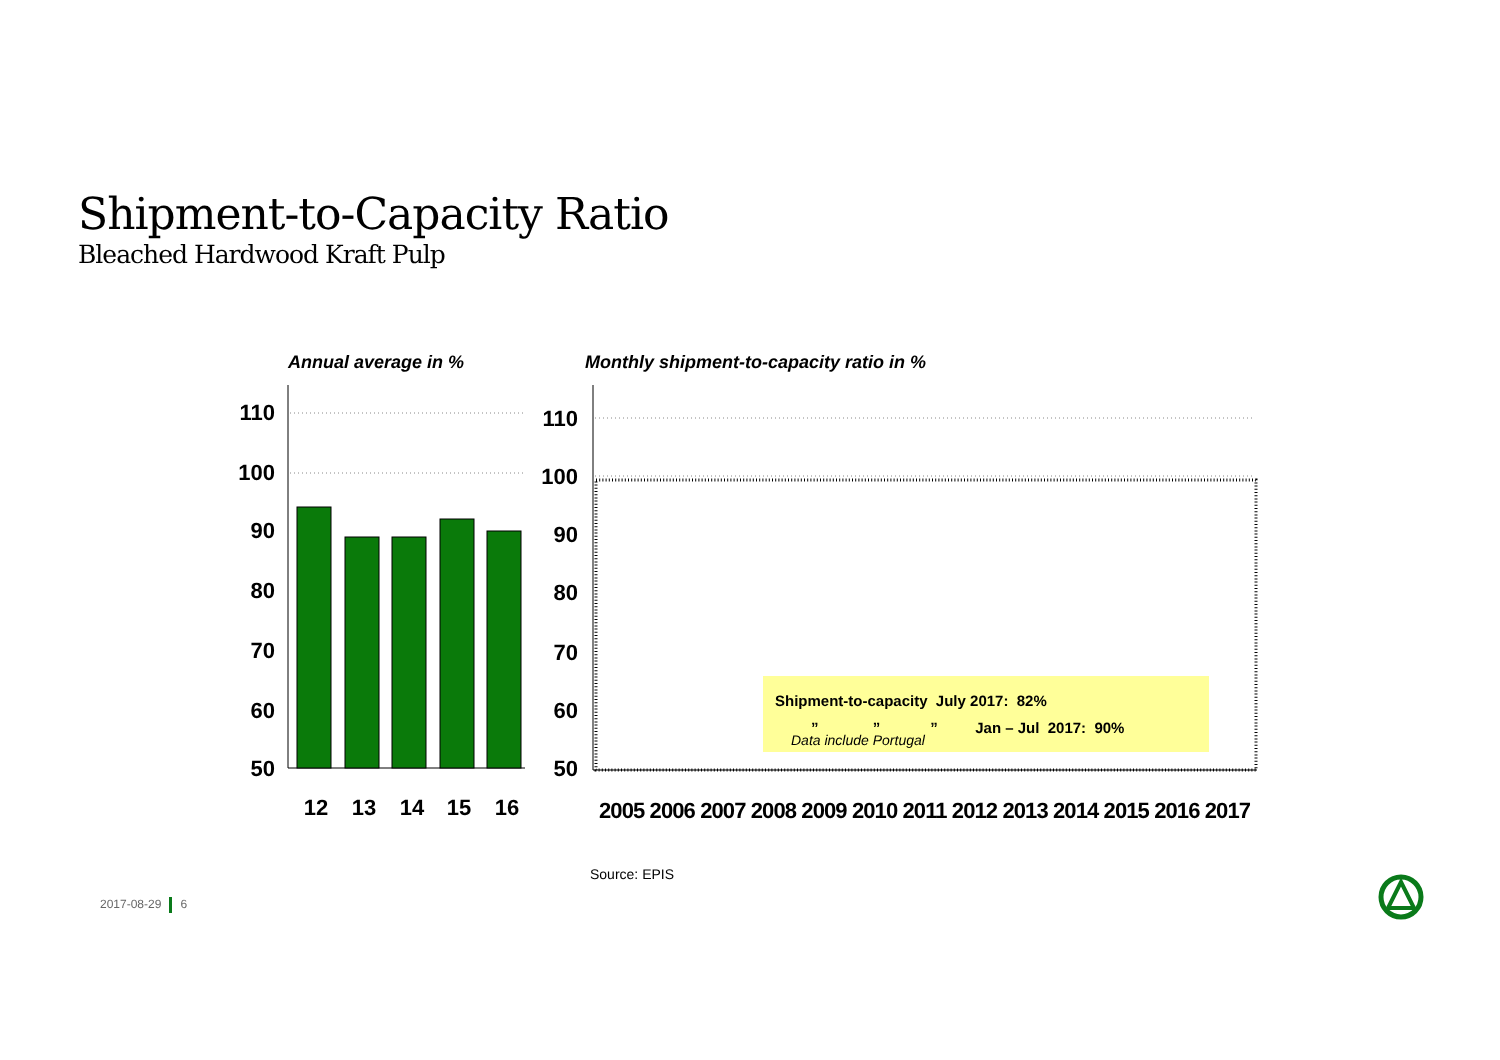Shipment-to-Capacity Ratio
Bleached Hardwood Kraft Pulp
Annual average in %
Monthly shipment-to-capacity ratio in %
110
100
90
80
70
60
50
110
100
90
80
70
60
50
12
13
14
15
16
2005 2006 2007 2008 2009 2010 2011 2012 2013 2014 2015 2016 2017
Shipment-to-capacity July 2017: 82%
” ” ” Jan – Jul 2017: 90%
Data include Portugal
Source: EPIS
2017-08-29 6